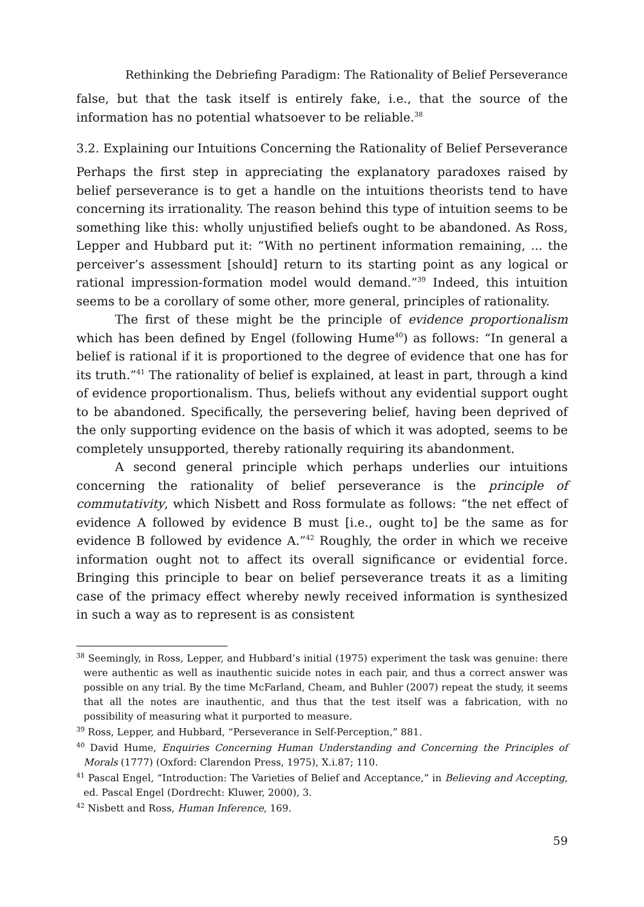Rethinking the Debriefing Paradigm: The Rationality of Belief Perseverance
false, but that the task itself is entirely fake, i.e., that the source of the information has no potential whatsoever to be reliable.<sup>38</sup>
3.2. Explaining our Intuitions Concerning the Rationality of Belief Perseverance
Perhaps the first step in appreciating the explanatory paradoxes raised by belief perseverance is to get a handle on the intuitions theorists tend to have concerning its irrationality. The reason behind this type of intuition seems to be something like this: wholly unjustified beliefs ought to be abandoned. As Ross, Lepper and Hubbard put it: “With no pertinent information remaining, ... the perceiver’s assessment [should] return to its starting point as any logical or rational impression-formation model would demand.”<sup>39</sup> Indeed, this intuition seems to be a corollary of some other, more general, principles of rationality.
The first of these might be the principle of evidence proportionalism which has been defined by Engel (following Hume<sup>40</sup>) as follows: “In general a belief is rational if it is proportioned to the degree of evidence that one has for its truth.”<sup>41</sup> The rationality of belief is explained, at least in part, through a kind of evidence proportionalism. Thus, beliefs without any evidential support ought to be abandoned. Specifically, the persevering belief, having been deprived of the only supporting evidence on the basis of which it was adopted, seems to be completely unsupported, thereby rationally requiring its abandonment.
A second general principle which perhaps underlies our intuitions concerning the rationality of belief perseverance is the principle of commutativity, which Nisbett and Ross formulate as follows: “the net effect of evidence A followed by evidence B must [i.e., ought to] be the same as for evidence B followed by evidence A.”<sup>42</sup> Roughly, the order in which we receive information ought not to affect its overall significance or evidential force. Bringing this principle to bear on belief perseverance treats it as a limiting case of the primacy effect whereby newly received information is synthesized in such a way as to represent is as consistent
<sup>38</sup> Seemingly, in Ross, Lepper, and Hubbard’s initial (1975) experiment the task was genuine: there were authentic as well as inauthentic suicide notes in each pair, and thus a correct answer was possible on any trial. By the time McFarland, Cheam, and Buhler (2007) repeat the study, it seems that all the notes are inauthentic, and thus that the test itself was a fabrication, with no possibility of measuring what it purported to measure.
<sup>39</sup> Ross, Lepper, and Hubbard, “Perseverance in Self-Perception,” 881.
<sup>40</sup> David Hume, Enquiries Concerning Human Understanding and Concerning the Principles of Morals (1777) (Oxford: Clarendon Press, 1975), X.i.87; 110.
<sup>41</sup> Pascal Engel, “Introduction: The Varieties of Belief and Acceptance,” in Believing and Accepting, ed. Pascal Engel (Dordrecht: Kluwer, 2000), 3.
<sup>42</sup> Nisbett and Ross, Human Inference, 169.
59